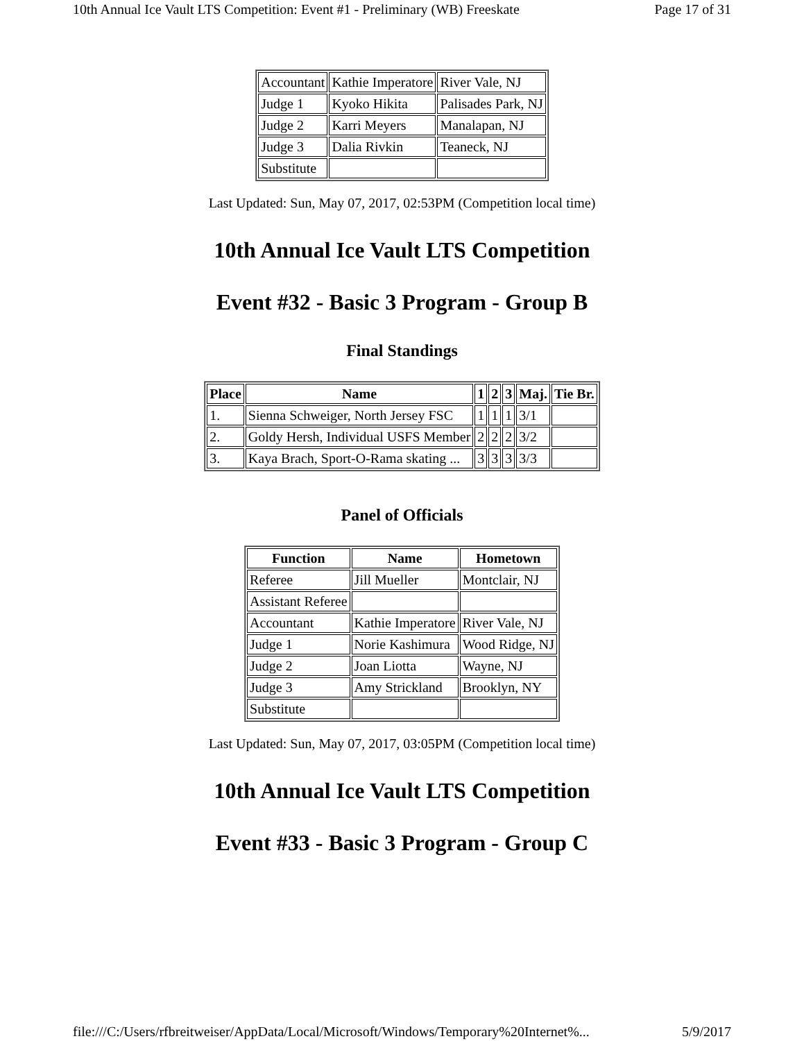10th Annual Ice Vault LTS Competition: Event #1 - Preliminary (WB) Freeskate Page 17 of 31
| Accountant | Kathie Imperatore | River Vale, NJ |
| Judge 1 | Kyoko Hikita | Palisades Park, NJ |
| Judge 2 | Karri Meyers | Manalapan, NJ |
| Judge 3 | Dalia Rivkin | Teaneck, NJ |
| Substitute | | |
Last Updated: Sun, May 07, 2017, 02:53PM (Competition local time)
10th Annual Ice Vault LTS Competition
Event #32 - Basic 3 Program - Group B
Final Standings
| Place | Name | 1 | 2 | 3 | Maj. | Tie Br. |
| --- | --- | --- | --- | --- | --- | --- |
| 1. | Sienna Schweiger, North Jersey FSC | 1 | 1 | 1 | 3/1 | |
| 2. | Goldy Hersh, Individual USFS Member | 2 | 2 | 2 | 3/2 | |
| 3. | Kaya Brach, Sport-O-Rama skating ... | 3 | 3 | 3 | 3/3 | |
Panel of Officials
| Function | Name | Hometown |
| --- | --- | --- |
| Referee | Jill Mueller | Montclair, NJ |
| Assistant Referee | | |
| Accountant | Kathie Imperatore | River Vale, NJ |
| Judge 1 | Norie Kashimura | Wood Ridge, NJ |
| Judge 2 | Joan Liotta | Wayne, NJ |
| Judge 3 | Amy Strickland | Brooklyn, NY |
| Substitute | | |
Last Updated: Sun, May 07, 2017, 03:05PM (Competition local time)
10th Annual Ice Vault LTS Competition
Event #33 - Basic 3 Program - Group C
file:///C:/Users/rfbreitweiser/AppData/Local/Microsoft/Windows/Temporary%20Internet%... 5/9/2017